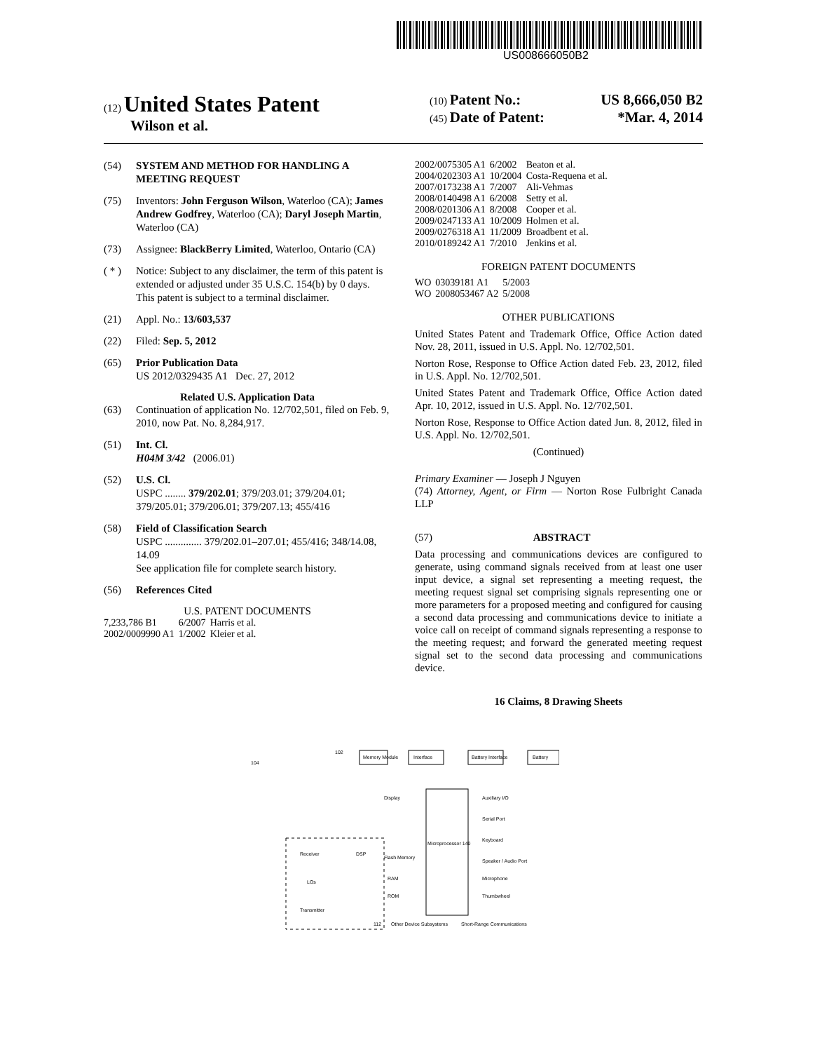US008666050B2
(12) United States Patent
Wilson et al.
(10) Patent No.: US 8,666,050 B2
(45) Date of Patent: *Mar. 4, 2014
(54) SYSTEM AND METHOD FOR HANDLING A MEETING REQUEST
(75) Inventors: John Ferguson Wilson, Waterloo (CA); James Andrew Godfrey, Waterloo (CA); Daryl Joseph Martin, Waterloo (CA)
(73) Assignee: BlackBerry Limited, Waterloo, Ontario (CA)
( * ) Notice: Subject to any disclaimer, the term of this patent is extended or adjusted under 35 U.S.C. 154(b) by 0 days.
This patent is subject to a terminal disclaimer.
(21) Appl. No.: 13/603,537
(22) Filed: Sep. 5, 2012
(65) Prior Publication Data
US 2012/0329435 A1 Dec. 27, 2012
Related U.S. Application Data
(63) Continuation of application No. 12/702,501, filed on Feb. 9, 2010, now Pat. No. 8,284,917.
(51) Int. Cl.
H04M 3/42 (2006.01)
(52) U.S. Cl.
USPC ........ 379/202.01; 379/203.01; 379/204.01; 379/205.01; 379/206.01; 379/207.13; 455/416
(58) Field of Classification Search
USPC .............. 379/202.01–207.01; 455/416; 348/14.08, 14.09
See application file for complete search history.
(56) References Cited
U.S. PATENT DOCUMENTS
| 7,233,786 B1 | 6/2007 | Harris et al. |
| 2002/0009990 A1 | 1/2002 | Kleier et al. |
| 2002/0075305 A1 | 6/2002 | Beaton et al. |
| 2004/0202303 A1 | 10/2004 | Costa-Requena et al. |
| 2007/0173238 A1 | 7/2007 | Ali-Vehmas |
| 2008/0140498 A1 | 6/2008 | Setty et al. |
| 2008/0201306 A1 | 8/2008 | Cooper et al. |
| 2009/0247133 A1 | 10/2009 | Holmen et al. |
| 2009/0276318 A1 | 11/2009 | Broadbent et al. |
| 2010/0189242 A1 | 7/2010 | Jenkins et al. |
FOREIGN PATENT DOCUMENTS
| WO | 03039181 A1 | 5/2003 |
| WO | 2008053467 A2 | 5/2008 |
OTHER PUBLICATIONS
United States Patent and Trademark Office, Office Action dated Nov. 28, 2011, issued in U.S. Appl. No. 12/702,501.
Norton Rose, Response to Office Action dated Feb. 23, 2012, filed in U.S. Appl. No. 12/702,501.
United States Patent and Trademark Office, Office Action dated Apr. 10, 2012, issued in U.S. Appl. No. 12/702,501.
Norton Rose, Response to Office Action dated Jun. 8, 2012, filed in U.S. Appl. No. 12/702,501.
(Continued)
Primary Examiner — Joseph J Nguyen
(74) Attorney, Agent, or Firm — Norton Rose Fulbright Canada LLP
(57) ABSTRACT
Data processing and communications devices are configured to generate, using command signals received from at least one user input device, a signal set representing a meeting request, the meeting request signal set comprising signals representing one or more parameters for a proposed meeting and configured for causing a second data processing and communications device to initiate a voice call on receipt of command signals representing a response to the meeting request; and forward the generated meeting request signal set to the second data processing and communications device.
16 Claims, 8 Drawing Sheets
102
104
Memory Module
Interface
Battery Interface
Battery
Microprocessor 140
Display
Flash Memory
RAM
ROM
Auxiliary I/O
Serial Port
Keyboard
Speaker / Audio Port
Microphone
Thumbwheel
Receiver
DSP
LOs
Transmitter
112
Other Device Subsystems
Short-Range Communications